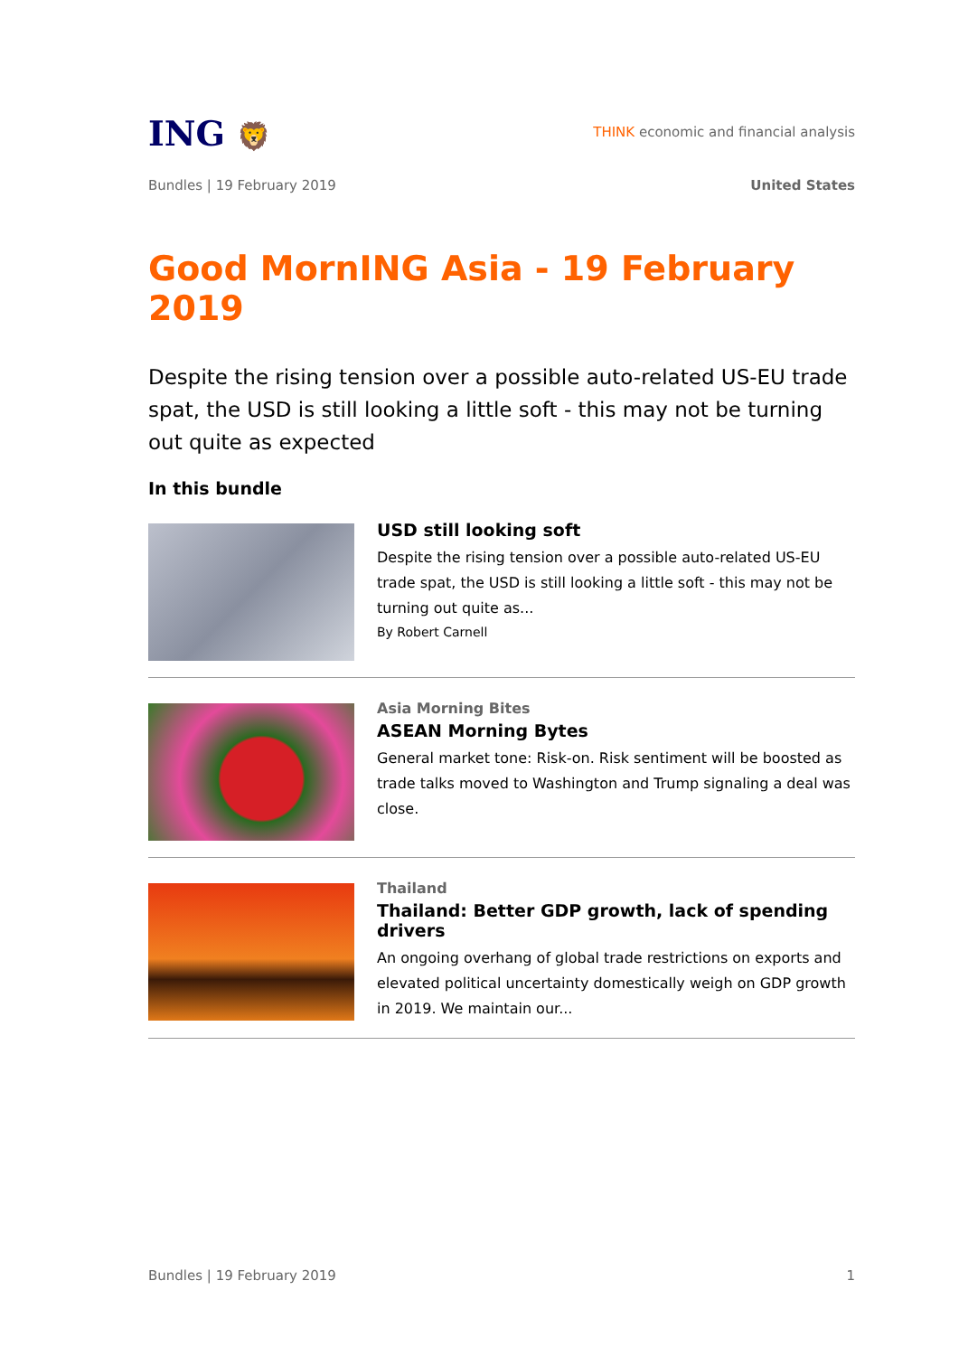ING 🦁
THINK economic and financial analysis
Bundles | 19 February 2019 United States
Good MornING Asia - 19 February 2019
Despite the rising tension over a possible auto-related US-EU trade spat, the USD is still looking a little soft - this may not be turning out quite as expected
In this bundle
USD still looking soft
Despite the rising tension over a possible auto-related US-EU trade spat, the USD is still looking a little soft - this may not be turning out quite as...
By Robert Carnell
Asia Morning Bites
ASEAN Morning Bytes
General market tone: Risk-on. Risk sentiment will be boosted as trade talks moved to Washington and Trump signaling a deal was close.
Thailand
Thailand: Better GDP growth, lack of spending drivers
An ongoing overhang of global trade restrictions on exports and elevated political uncertainty domestically weigh on GDP growth in 2019. We maintain our...
Bundles | 19 February 2019 1